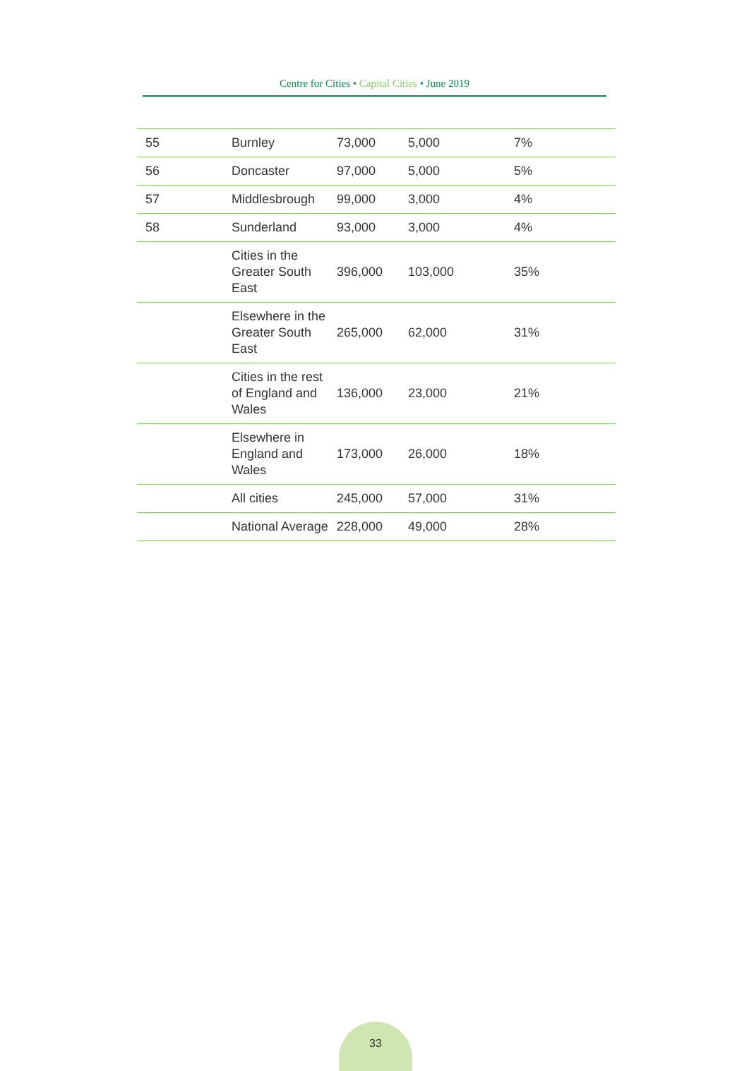Centre for Cities • Capital Cities • June 2019
| 55 | Burnley | 73,000 | 5,000 | 7% |
| 56 | Doncaster | 97,000 | 5,000 | 5% |
| 57 | Middlesbrough | 99,000 | 3,000 | 4% |
| 58 | Sunderland | 93,000 | 3,000 | 4% |
| | Cities in the Greater South East | 396,000 | 103,000 | 35% |
| | Elsewhere in the Greater South East | 265,000 | 62,000 | 31% |
| | Cities in the rest of England and Wales | 136,000 | 23,000 | 21% |
| | Elsewhere in England and Wales | 173,000 | 26,000 | 18% |
| | All cities | 245,000 | 57,000 | 31% |
| | National Average | 228,000 | 49,000 | 28% |
33